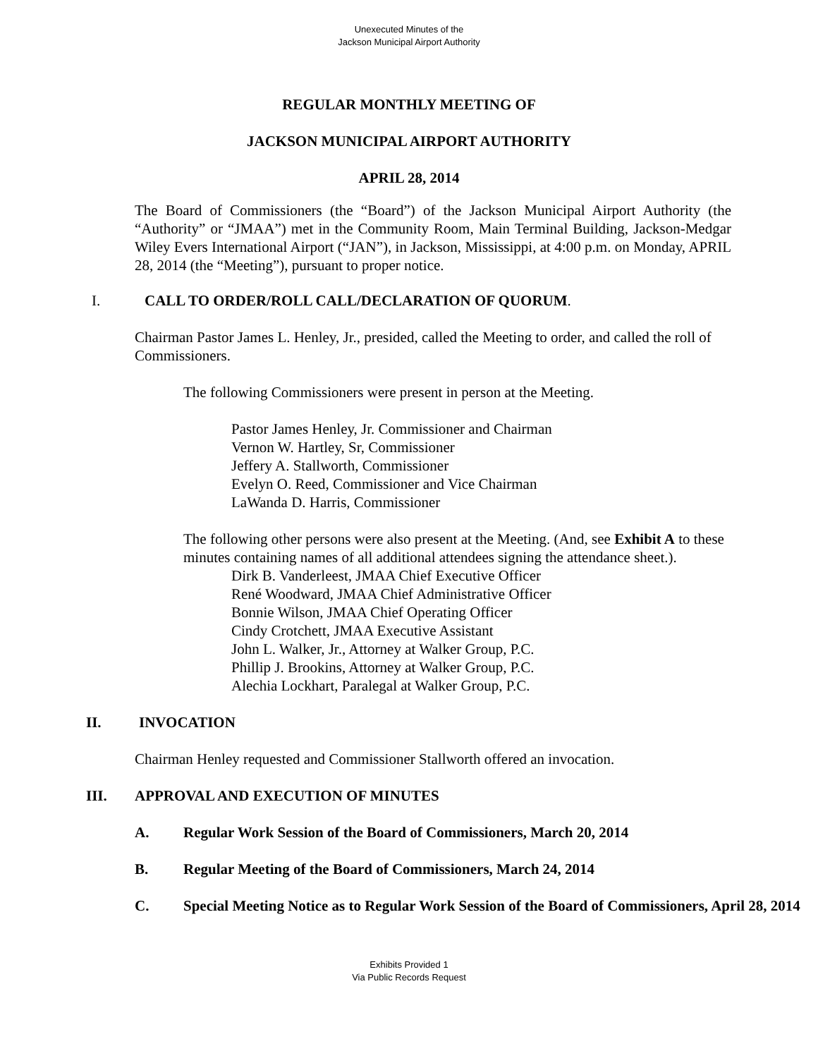Unexecuted Minutes of the
Jackson Municipal Airport Authority
REGULAR MONTHLY MEETING OF
JACKSON MUNICIPAL AIRPORT AUTHORITY
APRIL 28, 2014
The Board of Commissioners (the “Board”) of the Jackson Municipal Airport Authority (the “Authority” or “JMAA”) met in the Community Room, Main Terminal Building, Jackson-Medgar Wiley Evers International Airport (“JAN”), in Jackson, Mississippi, at 4:00 p.m. on Monday, APRIL 28, 2014 (the “Meeting”), pursuant to proper notice.
I. CALL TO ORDER/ROLL CALL/DECLARATION OF QUORUM.
Chairman Pastor James L. Henley, Jr., presided, called the Meeting to order, and called the roll of Commissioners.
The following Commissioners were present in person at the Meeting.
Pastor James Henley, Jr. Commissioner and Chairman
Vernon W. Hartley, Sr, Commissioner
Jeffery A. Stallworth, Commissioner
Evelyn O. Reed, Commissioner and Vice Chairman
LaWanda D. Harris, Commissioner
The following other persons were also present at the Meeting. (And, see Exhibit A to these minutes containing names of all additional attendees signing the attendance sheet.).
Dirk B. Vanderleest, JMAA Chief Executive Officer
René Woodward, JMAA Chief Administrative Officer
Bonnie Wilson, JMAA Chief Operating Officer
Cindy Crotchett, JMAA Executive Assistant
John L. Walker, Jr., Attorney at Walker Group, P.C.
Phillip J. Brookins, Attorney at Walker Group, P.C.
Alechia Lockhart, Paralegal at Walker Group, P.C.
II. INVOCATION
Chairman Henley requested and Commissioner Stallworth offered an invocation.
III. APPROVAL AND EXECUTION OF MINUTES
A. Regular Work Session of the Board of Commissioners, March 20, 2014
B. Regular Meeting of the Board of Commissioners, March 24, 2014
C. Special Meeting Notice as to Regular Work Session of the Board of Commissioners, April 28, 2014
Exhibits Provided 1
Via Public Records Request